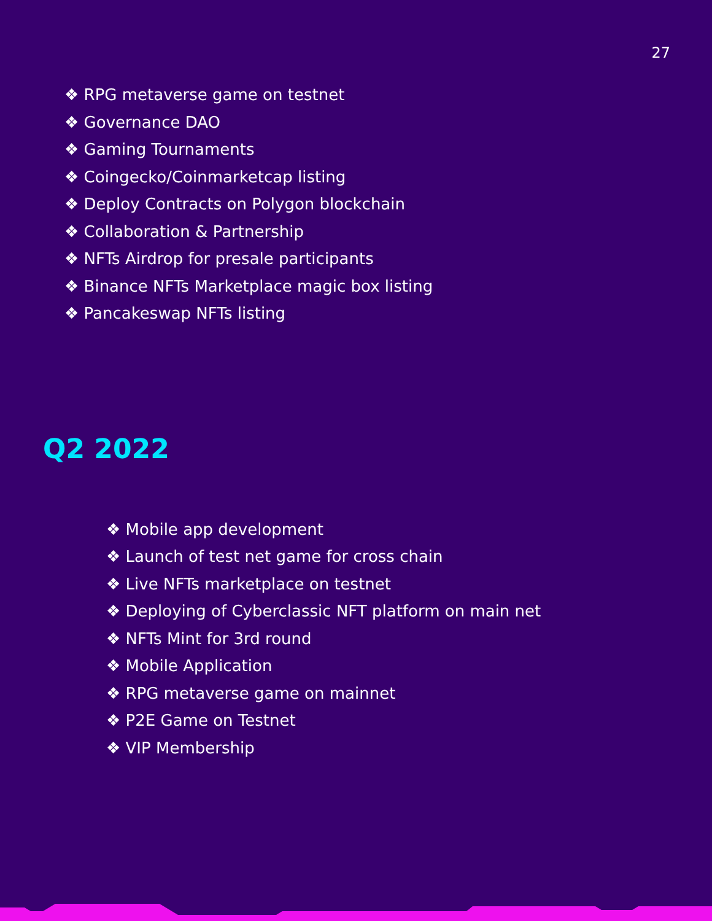27
❖ RPG metaverse game on testnet
❖ Governance DAO
❖ Gaming Tournaments
❖ Coingecko/Coinmarketcap listing
❖ Deploy Contracts on Polygon blockchain
❖ Collaboration & Partnership
❖ NFTs Airdrop for presale participants
❖ Binance NFTs Marketplace magic box listing
❖ Pancakeswap NFTs listing
Q2 2022
❖ Mobile app development
❖ Launch of test net game for cross chain
❖ Live NFTs marketplace on testnet
❖ Deploying of Cyberclassic NFT platform on main net
❖ NFTs Mint for 3rd round
❖ Mobile Application
❖ RPG metaverse game on mainnet
❖ P2E Game on Testnet
❖ VIP Membership